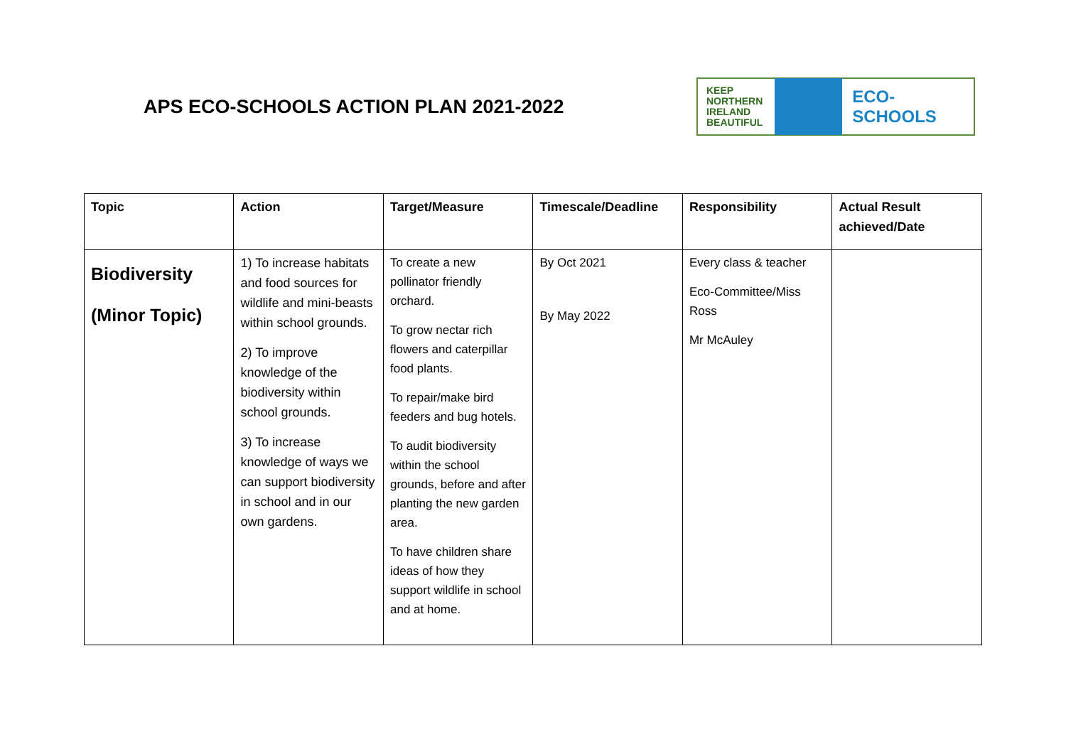APS ECO-SCHOOLS ACTION PLAN 2021-2022
KEEP
NORTHERN
IRELAND
BEAUTIFUL
ECO-SCHOOLS
| Topic | Action | Target/Measure | Timescale/Deadline | Responsibility | Actual Result achieved/Date |
| --- | --- | --- | --- | --- | --- |
| Biodiversity (Minor Topic) | 1) To increase habitats and food sources for wildlife and mini-beasts within school grounds. 2) To improve knowledge of the biodiversity within school grounds. 3) To increase knowledge of ways we can support biodiversity in school and in our own gardens. | To create a new pollinator friendly orchard. To grow nectar rich flowers and caterpillar food plants. To repair/make bird feeders and bug hotels. To audit biodiversity within the school grounds, before and after planting the new garden area. To have children share ideas of how they support wildlife in school and at home. | By Oct 2021 By May 2022 | Every class & teacher Eco-Committee/Miss Ross Mr McAuley | |